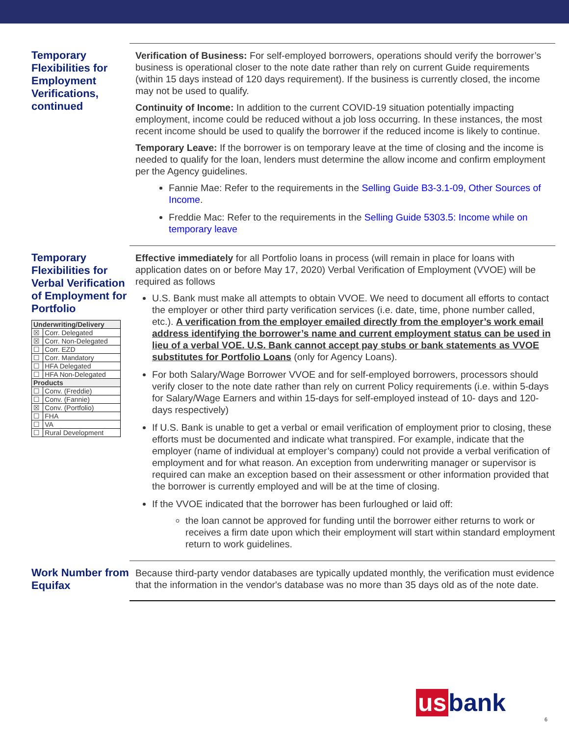Temporary Flexibilities for Employment Verifications, continued
Verification of Business: For self-employed borrowers, operations should verify the borrower’s business is operational closer to the note date rather than rely on current Guide requirements (within 15 days instead of 120 days requirement). If the business is currently closed, the income may not be used to qualify.
Continuity of Income: In addition to the current COVID-19 situation potentially impacting employment, income could be reduced without a job loss occurring. In these instances, the most recent income should be used to qualify the borrower if the reduced income is likely to continue.
Temporary Leave: If the borrower is on temporary leave at the time of closing and the income is needed to qualify for the loan, lenders must determine the allow income and confirm employment per the Agency guidelines.
Fannie Mae: Refer to the requirements in the Selling Guide B3-3.1-09, Other Sources of Income.
Freddie Mac: Refer to the requirements in the Selling Guide 5303.5: Income while on temporary leave
Temporary Flexibilities for Verbal Verification of Employment for Portfolio
| Underwriting/Delivery | |
| ☒ | Corr. Delegated |
| ☒ | Corr. Non-Delegated |
| ☐ | Corr. EZD |
| ☐ | Corr. Mandatory |
| ☐ | HFA Delegated |
| ☐ | HFA Non-Delegated |
| Products | |
| ☐ | Conv. (Freddie) |
| ☐ | Conv. (Fannie) |
| ☒ | Conv. (Portfolio) |
| ☐ | FHA |
| ☐ | VA |
| ☐ | Rural Development |
Effective immediately for all Portfolio loans in process (will remain in place for loans with application dates on or before May 17, 2020) Verbal Verification of Employment (VVOE) will be required as follows
U.S. Bank must make all attempts to obtain VVOE. We need to document all efforts to contact the employer or other third party verification services (i.e. date, time, phone number called, etc.). A verification from the employer emailed directly from the employer’s work email address identifying the borrower’s name and current employment status can be used in lieu of a verbal VOE. U.S. Bank cannot accept pay stubs or bank statements as VVOE substitutes for Portfolio Loans (only for Agency Loans).
For both Salary/Wage Borrower VVOE and for self-employed borrowers, processors should verify closer to the note date rather than rely on current Policy requirements (i.e. within 5-days for Salary/Wage Earners and within 15-days for self-employed instead of 10- days and 120-days respectively)
If U.S. Bank is unable to get a verbal or email verification of employment prior to closing, these efforts must be documented and indicate what transpired. For example, indicate that the employer (name of individual at employer’s company) could not provide a verbal verification of employment and for what reason. An exception from underwriting manager or supervisor is required can make an exception based on their assessment or other information provided that the borrower is currently employed and will be at the time of closing.
If the VVOE indicated that the borrower has been furloughed or laid off:
the loan cannot be approved for funding until the borrower either returns to work or receives a firm date upon which their employment will start within standard employment return to work guidelines.
Work Number from Equifax
Because third-party vendor databases are typically updated monthly, the verification must evidence that the information in the vendor's database was no more than 35 days old as of the note date.
us bank
6